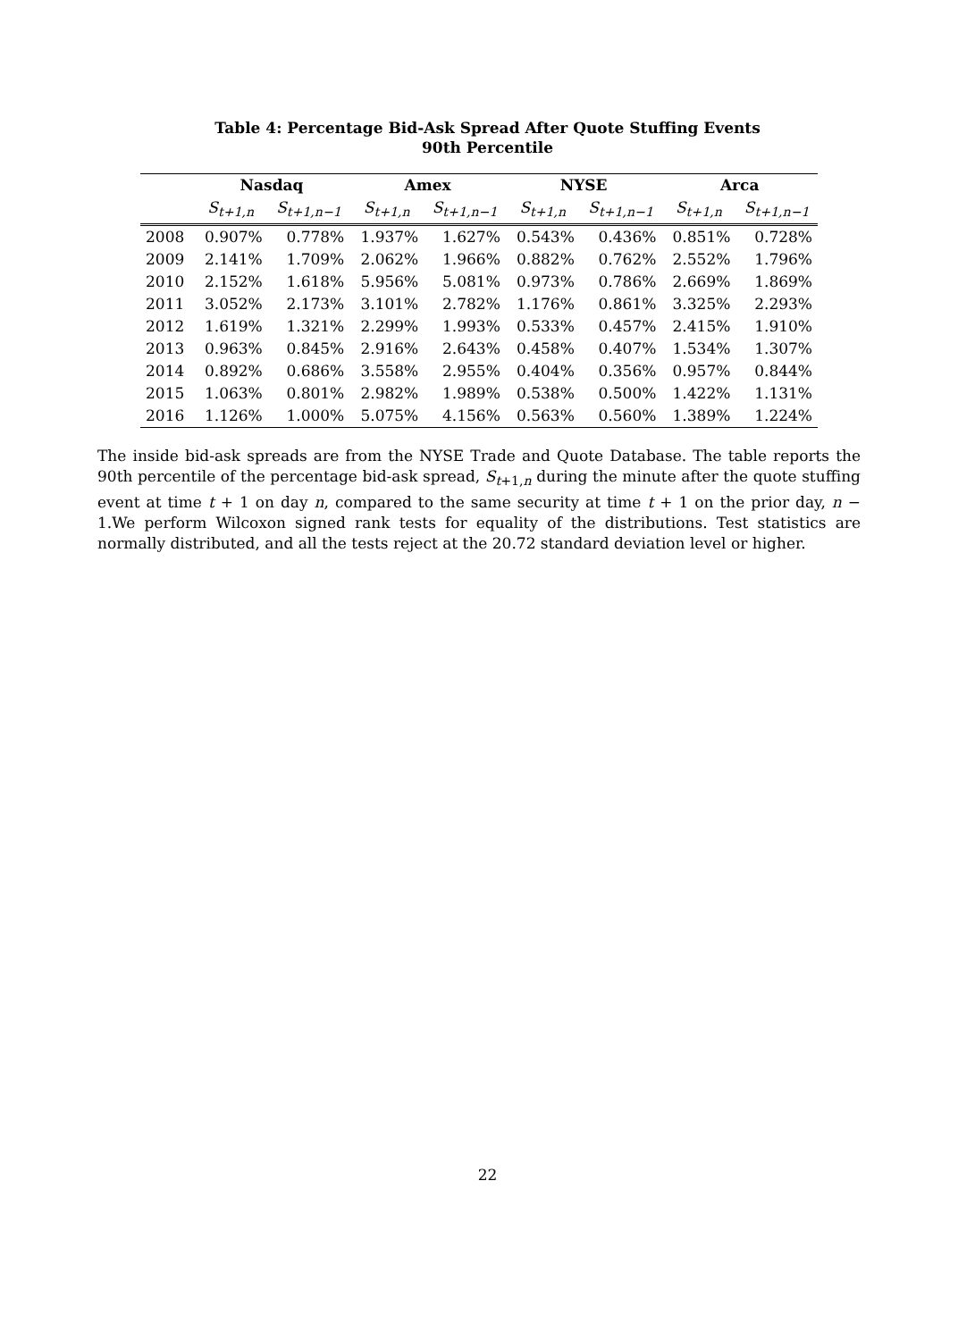Table 4: Percentage Bid-Ask Spread After Quote Stuffing Events
90th Percentile
| | Nasdaq | | Amex | | NYSE | | Arca | |
| --- | --- | --- | --- | --- | --- | --- | --- | --- |
| | S<sub>t+1,n</sub> | S<sub>t+1,n−1</sub> | S<sub>t+1,n</sub> | S<sub>t+1,n−1</sub> | S<sub>t+1,n</sub> | S<sub>t+1,n−1</sub> | S<sub>t+1,n</sub> | S<sub>t+1,n−1</sub> |
| 2008 | 0.907% | 0.778% | 1.937% | 1.627% | 0.543% | 0.436% | 0.851% | 0.728% |
| 2009 | 2.141% | 1.709% | 2.062% | 1.966% | 0.882% | 0.762% | 2.552% | 1.796% |
| 2010 | 2.152% | 1.618% | 5.956% | 5.081% | 0.973% | 0.786% | 2.669% | 1.869% |
| 2011 | 3.052% | 2.173% | 3.101% | 2.782% | 1.176% | 0.861% | 3.325% | 2.293% |
| 2012 | 1.619% | 1.321% | 2.299% | 1.993% | 0.533% | 0.457% | 2.415% | 1.910% |
| 2013 | 0.963% | 0.845% | 2.916% | 2.643% | 0.458% | 0.407% | 1.534% | 1.307% |
| 2014 | 0.892% | 0.686% | 3.558% | 2.955% | 0.404% | 0.356% | 0.957% | 0.844% |
| 2015 | 1.063% | 0.801% | 2.982% | 1.989% | 0.538% | 0.500% | 1.422% | 1.131% |
| 2016 | 1.126% | 1.000% | 5.075% | 4.156% | 0.563% | 0.560% | 1.389% | 1.224% |
The inside bid-ask spreads are from the NYSE Trade and Quote Database. The table reports the 90th percentile of the percentage bid-ask spread, S<sub>t+1,n</sub> during the minute after the quote stuffing event at time t + 1 on day n, compared to the same security at time t + 1 on the prior day, n − 1.We perform Wilcoxon signed rank tests for equality of the distributions. Test statistics are normally distributed, and all the tests reject at the 20.72 standard deviation level or higher.
22